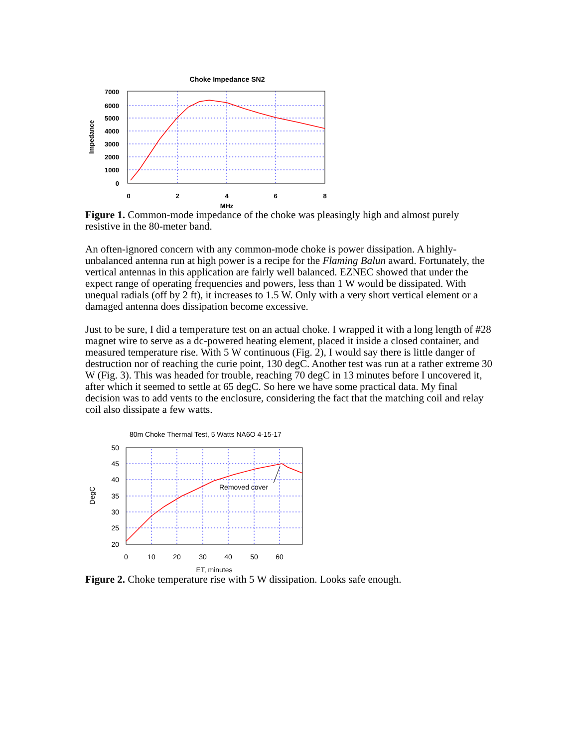Choke Impedance SN2
7000
6000
5000
4000
3000
2000
1000
0
0
2
4
6
8
MHz
Impedance
Figure 1. Common-mode impedance of the choke was pleasingly high and almost purely resistive in the 80-meter band.
An often-ignored concern with any common-mode choke is power dissipation. A highly-unbalanced antenna run at high power is a recipe for the Flaming Balun award. Fortunately, the vertical antennas in this application are fairly well balanced. EZNEC showed that under the expect range of operating frequencies and powers, less than 1 W would be dissipated. With unequal radials (off by 2 ft), it increases to 1.5 W. Only with a very short vertical element or a damaged antenna does dissipation become excessive.
Just to be sure, I did a temperature test on an actual choke. I wrapped it with a long length of #28 magnet wire to serve as a dc-powered heating element, placed it inside a closed container, and measured temperature rise. With 5 W continuous (Fig. 2), I would say there is little danger of destruction nor of reaching the curie point, 130 degC. Another test was run at a rather extreme 30 W (Fig. 3). This was headed for trouble, reaching 70 degC in 13 minutes before I uncovered it, after which it seemed to settle at 65 degC. So here we have some practical data. My final decision was to add vents to the enclosure, considering the fact that the matching coil and relay coil also dissipate a few watts.
80m Choke Thermal Test, 5 Watts NA6O 4-15-17
Removed cover
50
45
40
35
30
25
20
0
10
20
30
40
50
60
ET, minutes
DegC
Figure 2. Choke temperature rise with 5 W dissipation. Looks safe enough.